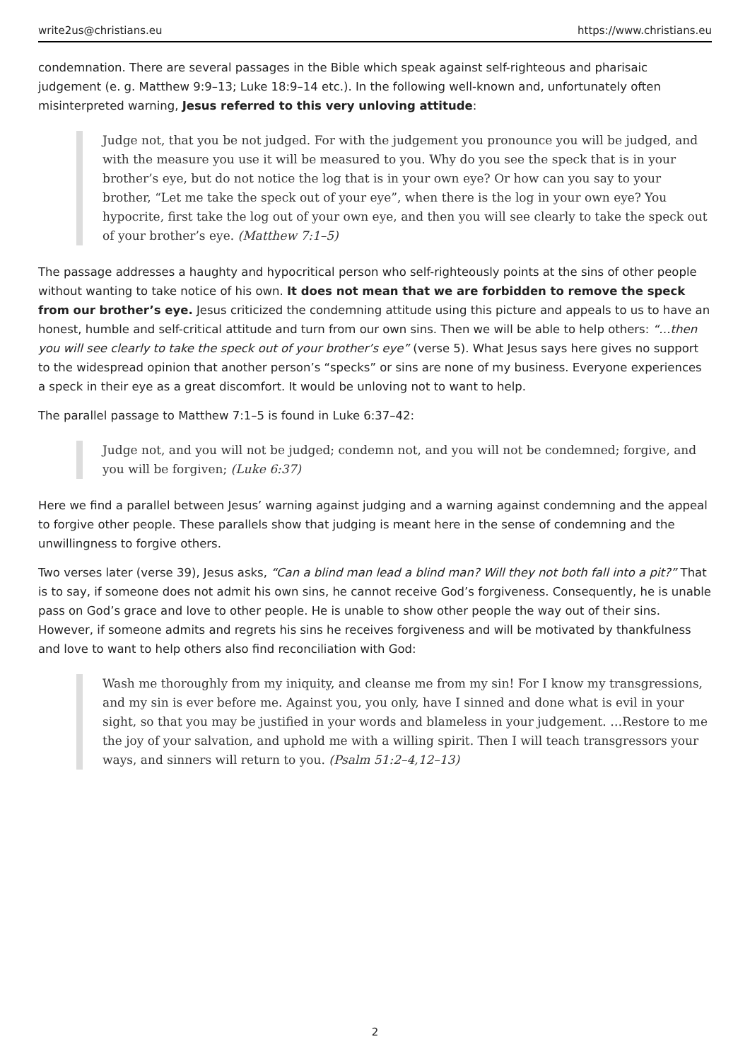write2us@christians.eu https://www.christians.eu
condemnation. There are several passages in the Bible which speak against self-righteous and pharisaic judgement (e. g. Matthew 9:9–13; Luke 18:9–14 etc.). In the following well-known and, unfortunately often misinterpreted warning, Jesus referred to this very unloving attitude:
Judge not, that you be not judged. For with the judgement you pronounce you will be judged, and with the measure you use it will be measured to you. Why do you see the speck that is in your brother’s eye, but do not notice the log that is in your own eye? Or how can you say to your brother, “Let me take the speck out of your eye”, when there is the log in your own eye? You hypocrite, first take the log out of your own eye, and then you will see clearly to take the speck out of your brother’s eye. (Matthew 7:1–5)
The passage addresses a haughty and hypocritical person who self-righteously points at the sins of other people without wanting to take notice of his own. It does not mean that we are forbidden to remove the speck from our brother’s eye. Jesus criticized the condemning attitude using this picture and appeals to us to have an honest, humble and self-critical attitude and turn from our own sins. Then we will be able to help others: “…then you will see clearly to take the speck out of your brother’s eye” (verse 5). What Jesus says here gives no support to the widespread opinion that another person’s “specks” or sins are none of my business. Everyone experiences a speck in their eye as a great discomfort. It would be unloving not to want to help.
The parallel passage to Matthew 7:1–5 is found in Luke 6:37–42:
Judge not, and you will not be judged; condemn not, and you will not be condemned; forgive, and you will be forgiven; (Luke 6:37)
Here we find a parallel between Jesus’ warning against judging and a warning against condemning and the appeal to forgive other people. These parallels show that judging is meant here in the sense of condemning and the unwillingness to forgive others.
Two verses later (verse 39), Jesus asks, “Can a blind man lead a blind man? Will they not both fall into a pit?” That is to say, if someone does not admit his own sins, he cannot receive God’s forgiveness. Consequently, he is unable pass on God’s grace and love to other people. He is unable to show other people the way out of their sins. However, if someone admits and regrets his sins he receives forgiveness and will be motivated by thankfulness and love to want to help others also find reconciliation with God:
Wash me thoroughly from my iniquity, and cleanse me from my sin! For I know my transgressions, and my sin is ever before me. Against you, you only, have I sinned and done what is evil in your sight, so that you may be justified in your words and blameless in your judgement. …Restore to me the joy of your salvation, and uphold me with a willing spirit. Then I will teach transgressors your ways, and sinners will return to you. (Psalm 51:2–4,12–13)
2